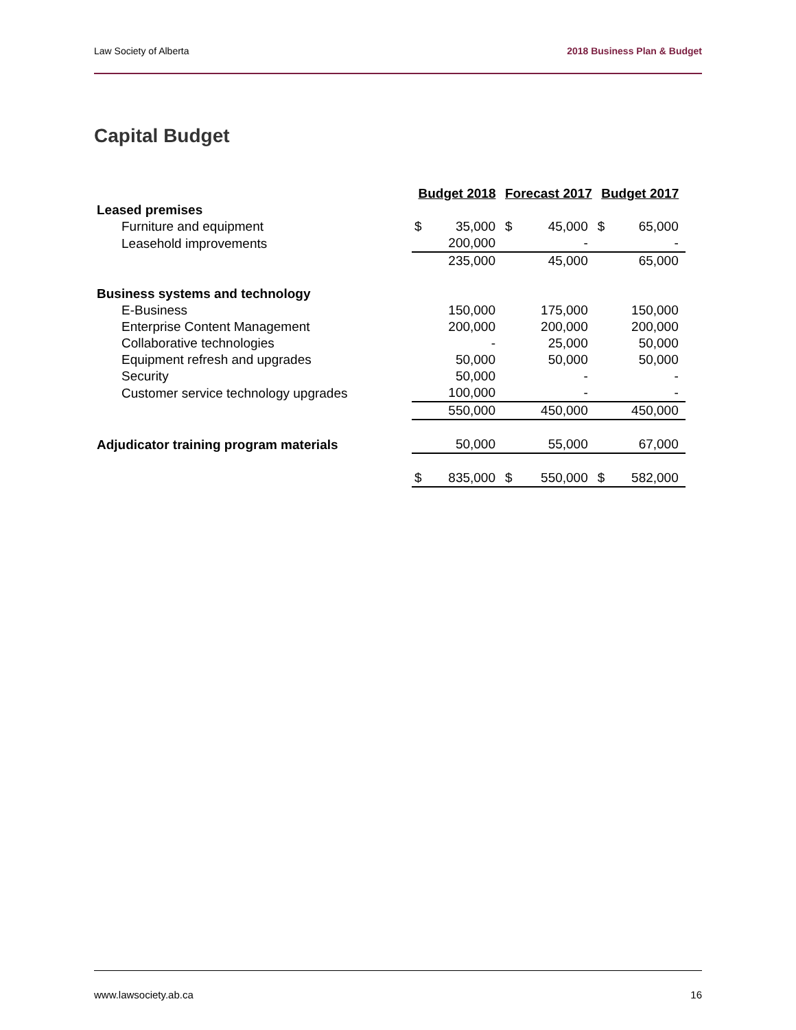Law Society of Alberta 2018 Business Plan & Budget
Capital Budget
| | Budget 2018 | | Forecast 2017 | | Budget 2017 | |
| Leased premises | | | | | | |
| Furniture and equipment | $ | 35,000 | $ | 45,000 | $ | 65,000 |
| Leasehold improvements | | 200,000 | | - | | - |
| | | 235,000 | | 45,000 | | 65,000 |
| Business systems and technology | | | | | | |
| E-Business | | 150,000 | | 175,000 | | 150,000 |
| Enterprise Content Management | | 200,000 | | 200,000 | | 200,000 |
| Collaborative technologies | | - | | 25,000 | | 50,000 |
| Equipment refresh and upgrades | | 50,000 | | 50,000 | | 50,000 |
| Security | | 50,000 | | - | | - |
| Customer service technology upgrades | | 100,000 | | - | | - |
| | | 550,000 | | 450,000 | | 450,000 |
| Adjudicator training program materials | | 50,000 | | 55,000 | | 67,000 |
| | $ | 835,000 | $ | 550,000 | $ | 582,000 |
www.lawsociety.ab.ca 16